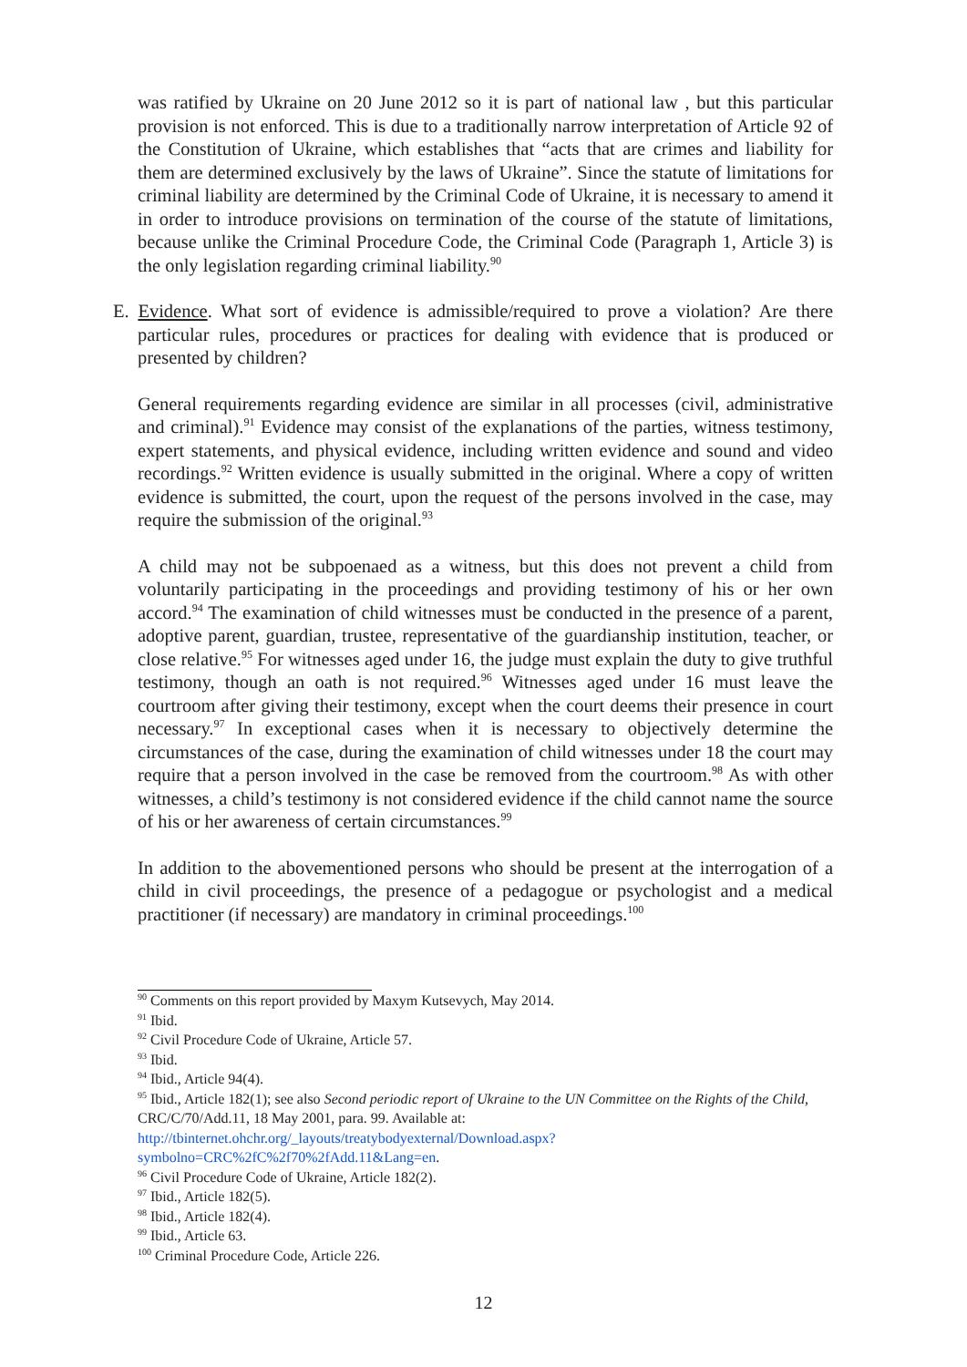was ratified by Ukraine on 20 June 2012 so it is part of national law , but this particular provision is not enforced. This is due to a traditionally narrow interpretation of Article 92 of the Constitution of Ukraine, which establishes that “acts that are crimes and liability for them are determined exclusively by the laws of Ukraine”. Since the statute of limitations for criminal liability are determined by the Criminal Code of Ukraine, it is necessary to amend it in order to introduce provisions on termination of the course of the statute of limitations, because unlike the Criminal Procedure Code, the Criminal Code (Paragraph 1, Article 3) is the only legislation regarding criminal liability.<sup>90</sup>
E. Evidence. What sort of evidence is admissible/required to prove a violation? Are there particular rules, procedures or practices for dealing with evidence that is produced or presented by children?
General requirements regarding evidence are similar in all processes (civil, administrative and criminal).<sup>91</sup> Evidence may consist of the explanations of the parties, witness testimony, expert statements, and physical evidence, including written evidence and sound and video recordings.<sup>92</sup> Written evidence is usually submitted in the original. Where a copy of written evidence is submitted, the court, upon the request of the persons involved in the case, may require the submission of the original.<sup>93</sup>
A child may not be subpoenaed as a witness, but this does not prevent a child from voluntarily participating in the proceedings and providing testimony of his or her own accord.<sup>94</sup> The examination of child witnesses must be conducted in the presence of a parent, adoptive parent, guardian, trustee, representative of the guardianship institution, teacher, or close relative.<sup>95</sup> For witnesses aged under 16, the judge must explain the duty to give truthful testimony, though an oath is not required.<sup>96</sup> Witnesses aged under 16 must leave the courtroom after giving their testimony, except when the court deems their presence in court necessary.<sup>97</sup> In exceptional cases when it is necessary to objectively determine the circumstances of the case, during the examination of child witnesses under 18 the court may require that a person involved in the case be removed from the courtroom.<sup>98</sup> As with other witnesses, a child’s testimony is not considered evidence if the child cannot name the source of his or her awareness of certain circumstances.<sup>99</sup>
In addition to the abovementioned persons who should be present at the interrogation of a child in civil proceedings, the presence of a pedagogue or psychologist and a medical practitioner (if necessary) are mandatory in criminal proceedings.<sup>100</sup>
<sup>90</sup> Comments on this report provided by Maxym Kutsevych, May 2014.
<sup>91</sup> Ibid.
<sup>92</sup> Civil Procedure Code of Ukraine, Article 57.
<sup>93</sup> Ibid.
<sup>94</sup> Ibid., Article 94(4).
<sup>95</sup> Ibid., Article 182(1); see also Second periodic report of Ukraine to the UN Committee on the Rights of the Child, CRC/C/70/Add.11, 18 May 2001, para. 99. Available at: http://tbinternet.ohchr.org/_layouts/treatybodyexternal/Download.aspx?symbolno=CRC%2fC%2f70%2fAdd.11&Lang=en.
<sup>96</sup> Civil Procedure Code of Ukraine, Article 182(2).
<sup>97</sup> Ibid., Article 182(5).
<sup>98</sup> Ibid., Article 182(4).
<sup>99</sup> Ibid., Article 63.
<sup>100</sup> Criminal Procedure Code, Article 226.
12